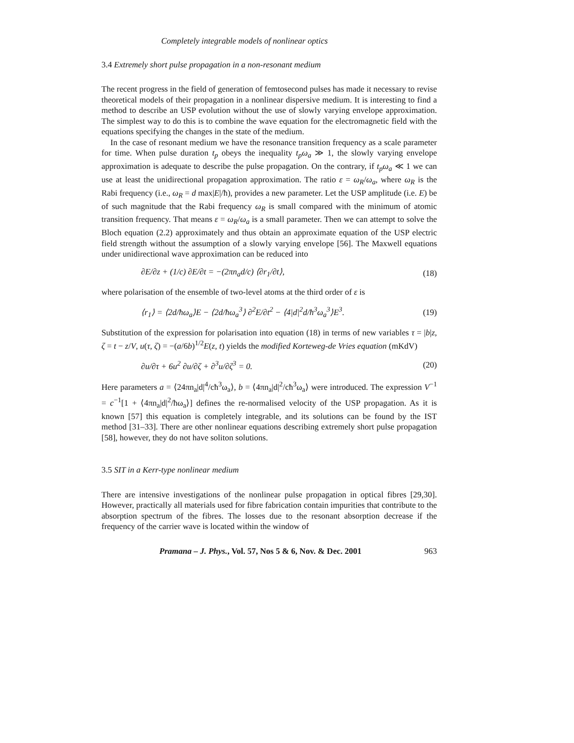Completely integrable models of nonlinear optics
3.4 Extremely short pulse propagation in a non-resonant medium
The recent progress in the field of generation of femtosecond pulses has made it necessary to revise theoretical models of their propagation in a nonlinear dispersive medium. It is interesting to find a method to describe an USP evolution without the use of slowly varying envelope approximation. The simplest way to do this is to combine the wave equation for the electromagnetic field with the equations specifying the changes in the state of the medium.
In the case of resonant medium we have the resonance transition frequency as a scale parameter for time. When pulse duration t<sub>p</sub> obeys the inequality t<sub>p</sub>ω<sub>a</sub> ≫ 1, the slowly varying envelope approximation is adequate to describe the pulse propagation. On the contrary, if t<sub>p</sub>ω<sub>a</sub> ≪ 1 we can use at least the unidirectional propagation approximation. The ratio ε = ω<sub>R</sub>/ω<sub>a</sub>, where ω<sub>R</sub> is the Rabi frequency (i.e., ω<sub>R</sub> = d max|E|/ħ), provides a new parameter. Let the USP amplitude (i.e. E) be of such magnitude that the Rabi frequency ω<sub>R</sub> is small compared with the minimum of atomic transition frequency. That means ε = ω<sub>R</sub>/ω<sub>a</sub> is a small parameter. Then we can attempt to solve the Bloch equation (2.2) approximately and thus obtain an approximate equation of the USP electric field strength without the assumption of a slowly varying envelope [56]. The Maxwell equations under unidirectional wave approximation can be reduced into
∂E/∂z + (1/c) ∂E/∂t = −(2πn<sub>a</sub>d/c) ⟨∂r<sub>1</sub>/∂t⟩, (18)
where polarisation of the ensemble of two-level atoms at the third order of ε is
⟨r<sub>1</sub>⟩ = ⟨2d/ħω<sub>a</sub>⟩E − ⟨2d/ħω<sub>a</sub><sup>3</sup>⟩ ∂<sup>2</sup>E/∂t<sup>2</sup> − ⟨4|d|<sup>2</sup>d/ħ<sup>3</sup>ω<sub>a</sub><sup>3</sup>⟩E<sup>3</sup>. (19)
Substitution of the expression for polarisation into equation (18) in terms of new variables τ = |b|z, ζ = t − z/V, u(τ, ζ) = −(a/6b)<sup>1/2</sup>E(z, t) yields the modified Korteweg-de Vries equation (mKdV)
∂u/∂τ + 6u<sup>2</sup> ∂u/∂ζ + ∂<sup>3</sup>u/∂ζ<sup>3</sup> = 0. (20)
Here parameters a = ⟨24πn<sub>a</sub>|d|<sup>4</sup>/cħ<sup>3</sup>ω<sub>a</sub>⟩, b = ⟨4πn<sub>a</sub>|d|<sup>2</sup>/cħ<sup>3</sup>ω<sub>a</sub>⟩ were introduced. The expression V<sup>−1</sup> = c<sup>−1</sup>[1 + ⟨4πn<sub>a</sub>|d|<sup>2</sup>/ħω<sub>a</sub>⟩] defines the re-normalised velocity of the USP propagation. As it is known [57] this equation is completely integrable, and its solutions can be found by the IST method [31–33]. There are other nonlinear equations describing extremely short pulse propagation [58], however, they do not have soliton solutions.
3.5 SIT in a Kerr-type nonlinear medium
There are intensive investigations of the nonlinear pulse propagation in optical fibres [29,30]. However, practically all materials used for fibre fabrication contain impurities that contribute to the absorption spectrum of the fibres. The losses due to the resonant absorption decrease if the frequency of the carrier wave is located within the window of
Pramana – J. Phys., Vol. 57, Nos 5 & 6, Nov. & Dec. 2001 963